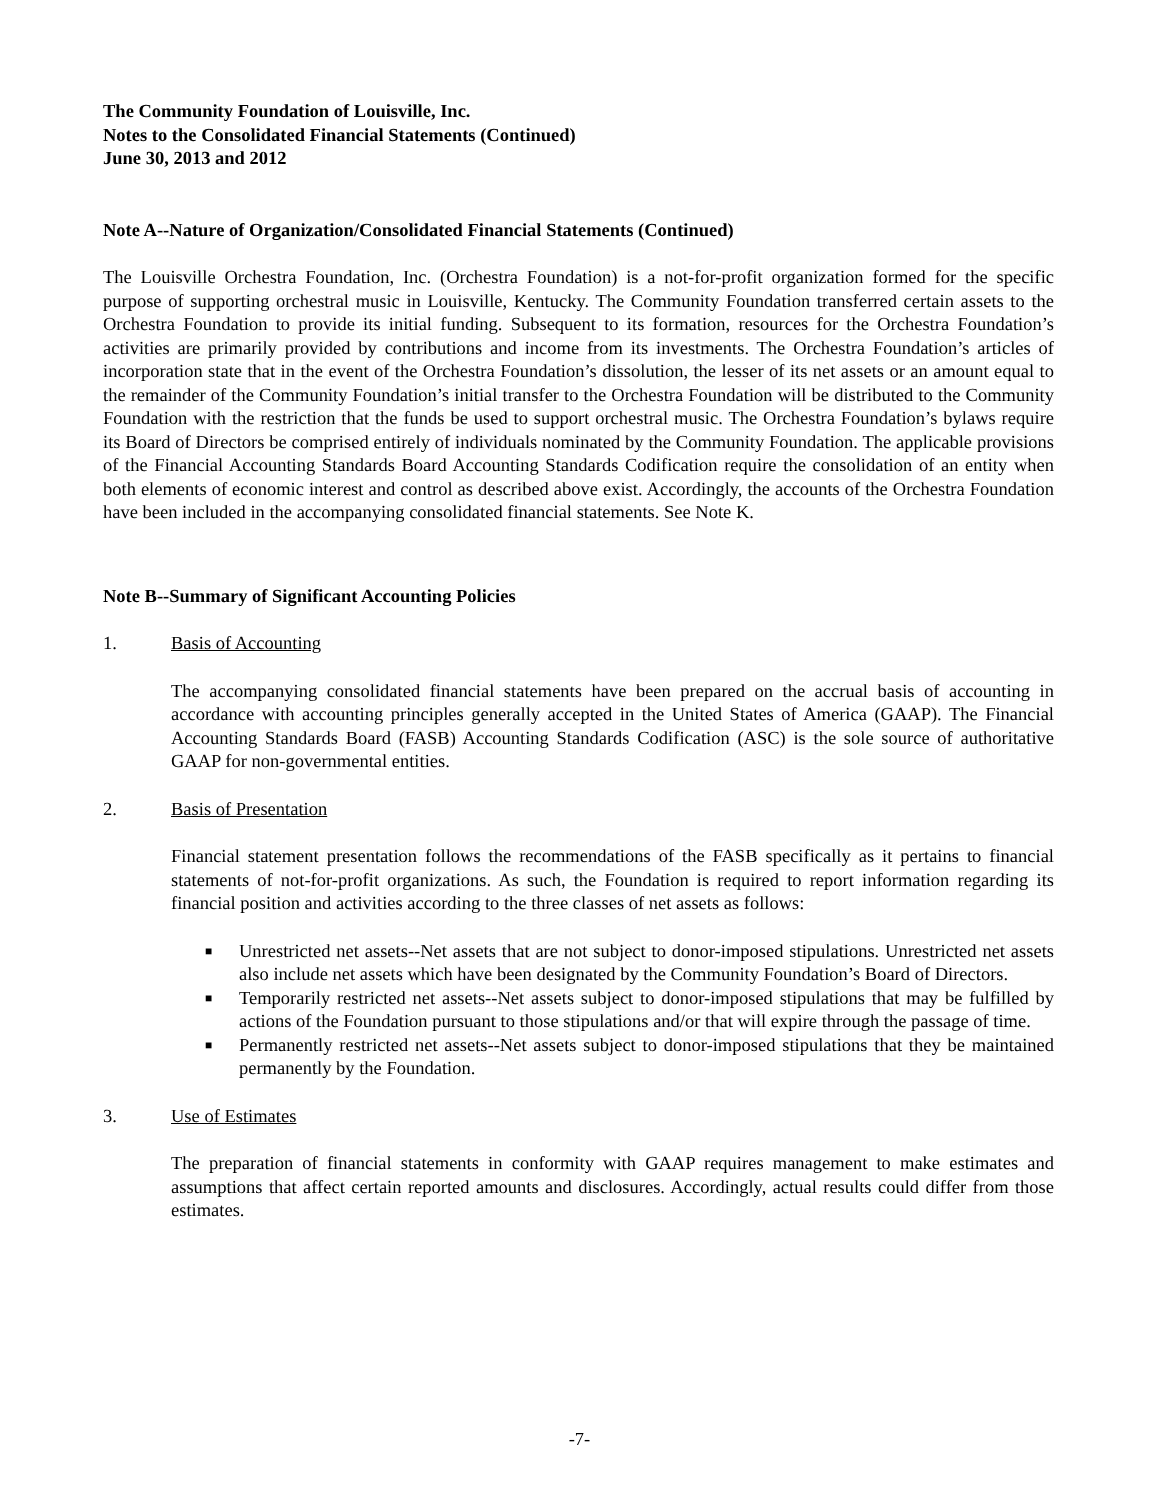The Community Foundation of Louisville, Inc.
Notes to the Consolidated Financial Statements (Continued)
June 30, 2013 and 2012
Note A--Nature of Organization/Consolidated Financial Statements (Continued)
The Louisville Orchestra Foundation, Inc. (Orchestra Foundation) is a not-for-profit organization formed for the specific purpose of supporting orchestral music in Louisville, Kentucky. The Community Foundation transferred certain assets to the Orchestra Foundation to provide its initial funding. Subsequent to its formation, resources for the Orchestra Foundation’s activities are primarily provided by contributions and income from its investments. The Orchestra Foundation’s articles of incorporation state that in the event of the Orchestra Foundation’s dissolution, the lesser of its net assets or an amount equal to the remainder of the Community Foundation’s initial transfer to the Orchestra Foundation will be distributed to the Community Foundation with the restriction that the funds be used to support orchestral music. The Orchestra Foundation’s bylaws require its Board of Directors be comprised entirely of individuals nominated by the Community Foundation. The applicable provisions of the Financial Accounting Standards Board Accounting Standards Codification require the consolidation of an entity when both elements of economic interest and control as described above exist. Accordingly, the accounts of the Orchestra Foundation have been included in the accompanying consolidated financial statements. See Note K.
Note B--Summary of Significant Accounting Policies
1. Basis of Accounting
The accompanying consolidated financial statements have been prepared on the accrual basis of accounting in accordance with accounting principles generally accepted in the United States of America (GAAP). The Financial Accounting Standards Board (FASB) Accounting Standards Codification (ASC) is the sole source of authoritative GAAP for non-governmental entities.
2. Basis of Presentation
Financial statement presentation follows the recommendations of the FASB specifically as it pertains to financial statements of not-for-profit organizations. As such, the Foundation is required to report information regarding its financial position and activities according to the three classes of net assets as follows:
■ Unrestricted net assets--Net assets that are not subject to donor-imposed stipulations. Unrestricted net assets also include net assets which have been designated by the Community Foundation’s Board of Directors.
■ Temporarily restricted net assets--Net assets subject to donor-imposed stipulations that may be fulfilled by actions of the Foundation pursuant to those stipulations and/or that will expire through the passage of time.
■ Permanently restricted net assets--Net assets subject to donor-imposed stipulations that they be maintained permanently by the Foundation.
3. Use of Estimates
The preparation of financial statements in conformity with GAAP requires management to make estimates and assumptions that affect certain reported amounts and disclosures. Accordingly, actual results could differ from those estimates.
-7-